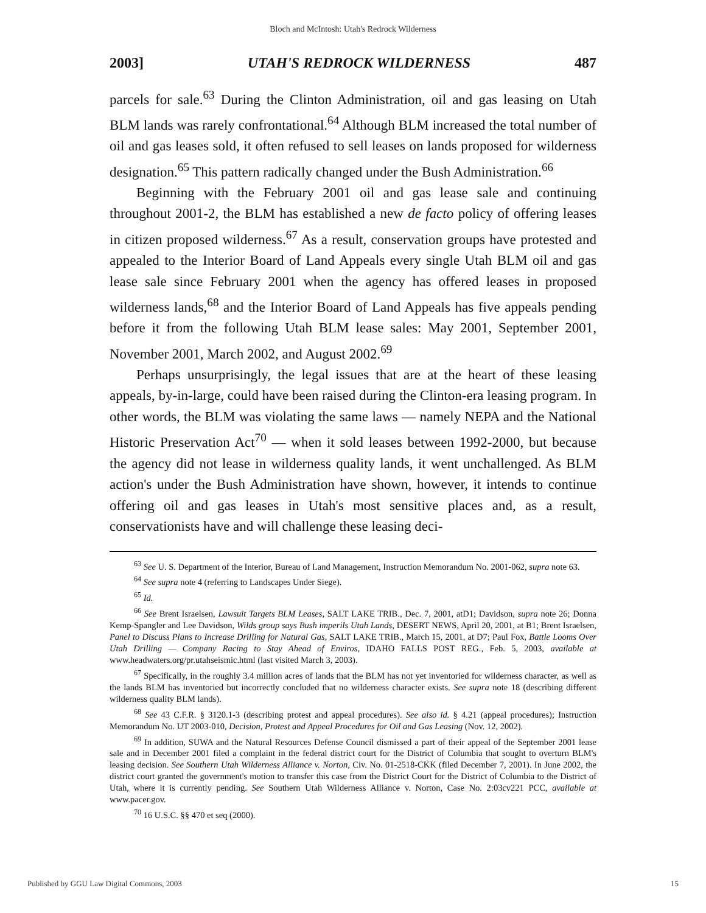Bloch and McIntosh: Utah's Redrock Wilderness
2003] UTAH'S REDROCK WILDERNESS 487
parcels for sale.<sup>63</sup> During the Clinton Administration, oil and gas leasing on Utah BLM lands was rarely confrontational.<sup>64</sup> Although BLM increased the total number of oil and gas leases sold, it often refused to sell leases on lands proposed for wilderness designation.<sup>65</sup> This pattern radically changed under the Bush Administration.<sup>66</sup>
Beginning with the February 2001 oil and gas lease sale and continuing throughout 2001-2, the BLM has established a new de facto policy of offering leases in citizen proposed wilderness.<sup>67</sup> As a result, conservation groups have protested and appealed to the Interior Board of Land Appeals every single Utah BLM oil and gas lease sale since February 2001 when the agency has offered leases in proposed wilderness lands,<sup>68</sup> and the Interior Board of Land Appeals has five appeals pending before it from the following Utah BLM lease sales: May 2001, September 2001, November 2001, March 2002, and August 2002.<sup>69</sup>
Perhaps unsurprisingly, the legal issues that are at the heart of these leasing appeals, by-in-large, could have been raised during the Clinton-era leasing program. In other words, the BLM was violating the same laws — namely NEPA and the National Historic Preservation Act<sup>70</sup> — when it sold leases between 1992-2000, but because the agency did not lease in wilderness quality lands, it went unchallenged. As BLM action's under the Bush Administration have shown, however, it intends to continue offering oil and gas leases in Utah's most sensitive places and, as a result, conservationists have and will challenge these leasing deci-
<sup>63</sup> See U. S. Department of the Interior, Bureau of Land Management, Instruction Memorandum No. 2001-062, supra note 63.
<sup>64</sup> See supra note 4 (referring to Landscapes Under Siege).
<sup>65</sup> Id.
<sup>66</sup> See Brent Israelsen, Lawsuit Targets BLM Leases, SALT LAKE TRIB., Dec. 7, 2001, atD1; Davidson, supra note 26; Donna Kemp-Spangler and Lee Davidson, Wilds group says Bush imperils Utah Lands, DESERT NEWS, April 20, 2001, at B1; Brent Israelsen, Panel to Discuss Plans to Increase Drilling for Natural Gas, SALT LAKE TRIB., March 15, 2001, at D7; Paul Fox, Battle Looms Over Utah Drilling — Company Racing to Stay Ahead of Enviros, IDAHO FALLS POST REG., Feb. 5, 2003, available at www.headwaters.org/pr.utahseismic.html (last visited March 3, 2003).
<sup>67</sup> Specifically, in the roughly 3.4 million acres of lands that the BLM has not yet inventoried for wilderness character, as well as the lands BLM has inventoried but incorrectly concluded that no wilderness character exists. See supra note 18 (describing different wilderness quality BLM lands).
<sup>68</sup> See 43 C.F.R. § 3120.1-3 (describing protest and appeal procedures). See also id. § 4.21 (appeal procedures); Instruction Memorandum No. UT 2003-010, Decision, Protest and Appeal Procedures for Oil and Gas Leasing (Nov. 12, 2002).
<sup>69</sup> In addition, SUWA and the Natural Resources Defense Council dismissed a part of their appeal of the September 2001 lease sale and in December 2001 filed a complaint in the federal district court for the District of Columbia that sought to overturn BLM's leasing decision. See Southern Utah Wilderness Alliance v. Norton, Civ. No. 01-2518-CKK (filed December 7, 2001). In June 2002, the district court granted the government's motion to transfer this case from the District Court for the District of Columbia to the District of Utah, where it is currently pending. See Southern Utah Wilderness Alliance v. Norton, Case No. 2:03cv221 PCC, available at www.pacer.gov.
<sup>70</sup> 16 U.S.C. §§ 470 et seq (2000).
Published by GGU Law Digital Commons, 2003 15